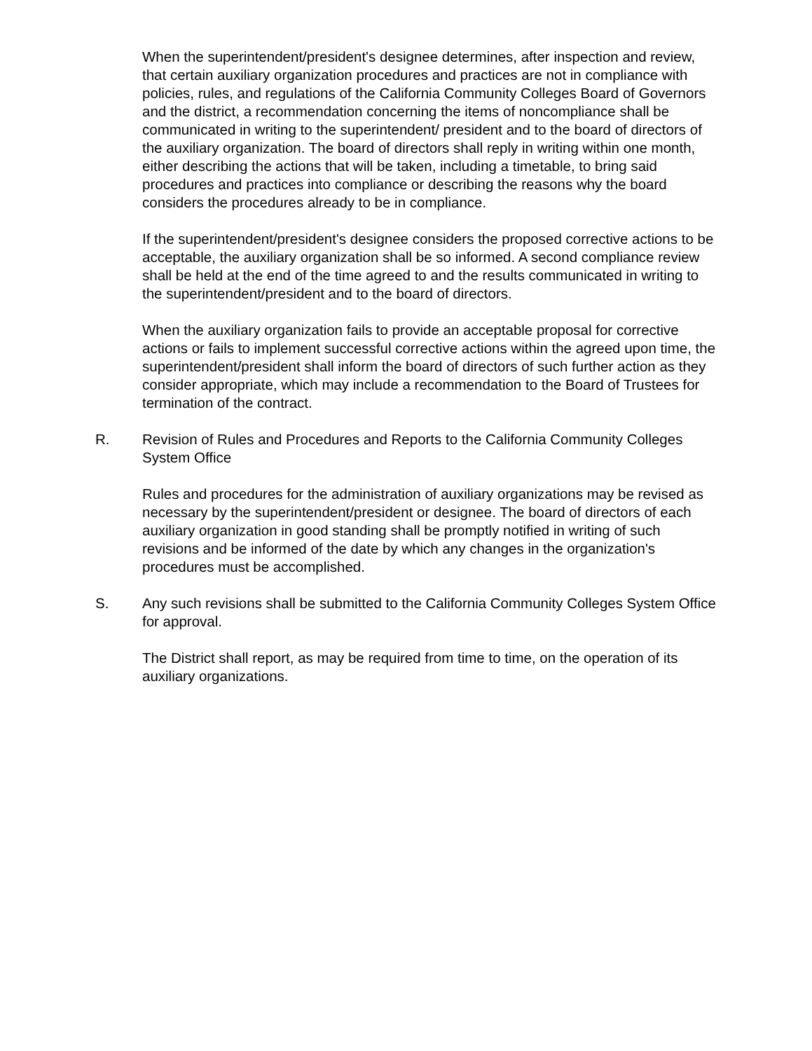When the superintendent/president's designee determines, after inspection and review, that certain auxiliary organization procedures and practices are not in compliance with policies, rules, and regulations of the California Community Colleges Board of Governors and the district, a recommendation concerning the items of noncompliance shall be communicated in writing to the superintendent/ president and to the board of directors of the auxiliary organization. The board of directors shall reply in writing within one month, either describing the actions that will be taken, including a timetable, to bring said procedures and practices into compliance or describing the reasons why the board considers the procedures already to be in compliance.
If the superintendent/president's designee considers the proposed corrective actions to be acceptable, the auxiliary organization shall be so informed. A second compliance review shall be held at the end of the time agreed to and the results communicated in writing to the superintendent/president and to the board of directors.
When the auxiliary organization fails to provide an acceptable proposal for corrective actions or fails to implement successful corrective actions within the agreed upon time, the superintendent/president shall inform the board of directors of such further action as they consider appropriate, which may include a recommendation to the Board of Trustees for termination of the contract.
R. Revision of Rules and Procedures and Reports to the California Community Colleges System Office
Rules and procedures for the administration of auxiliary organizations may be revised as necessary by the superintendent/president or designee. The board of directors of each auxiliary organization in good standing shall be promptly notified in writing of such revisions and be informed of the date by which any changes in the organization's procedures must be accomplished.
S. Any such revisions shall be submitted to the California Community Colleges System Office for approval.
The District shall report, as may be required from time to time, on the operation of its auxiliary organizations.